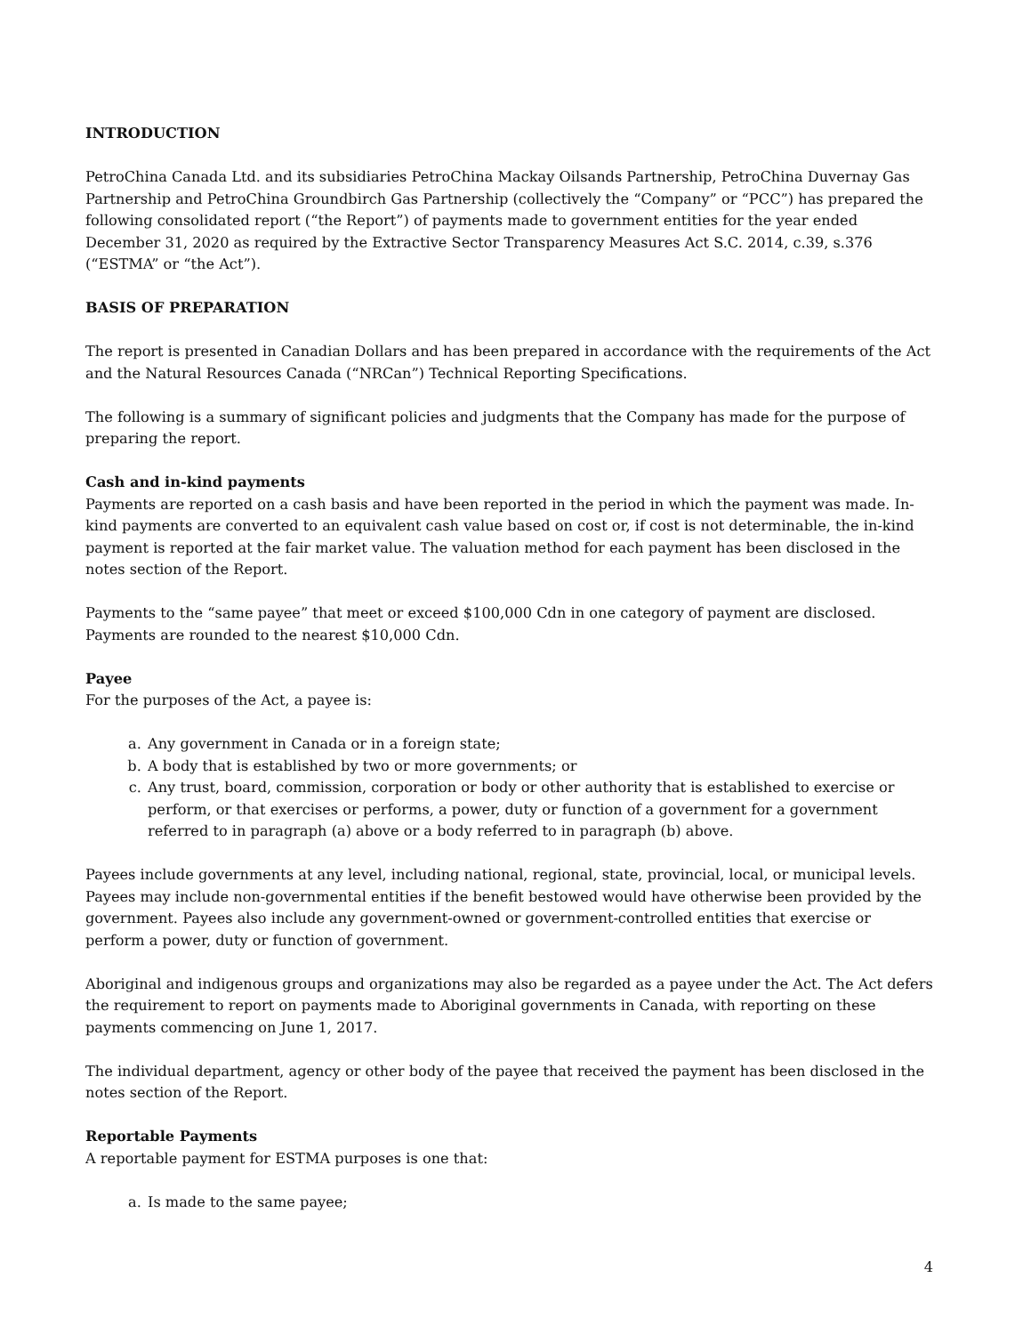INTRODUCTION
PetroChina Canada Ltd. and its subsidiaries PetroChina Mackay Oilsands Partnership, PetroChina Duvernay Gas Partnership and PetroChina Groundbirch Gas Partnership (collectively the “Company” or “PCC”) has prepared the following consolidated report (“the Report”) of payments made to government entities for the year ended December 31, 2020 as required by the Extractive Sector Transparency Measures Act S.C. 2014, c.39, s.376 (“ESTMA” or “the Act”).
BASIS OF PREPARATION
The report is presented in Canadian Dollars and has been prepared in accordance with the requirements of the Act and the Natural Resources Canada (“NRCan”) Technical Reporting Specifications.
The following is a summary of significant policies and judgments that the Company has made for the purpose of preparing the report.
Cash and in-kind payments
Payments are reported on a cash basis and have been reported in the period in which the payment was made. In-kind payments are converted to an equivalent cash value based on cost or, if cost is not determinable, the in-kind payment is reported at the fair market value. The valuation method for each payment has been disclosed in the notes section of the Report.
Payments to the “same payee” that meet or exceed $100,000 Cdn in one category of payment are disclosed. Payments are rounded to the nearest $10,000 Cdn.
Payee
For the purposes of the Act, a payee is:
a. Any government in Canada or in a foreign state;
b. A body that is established by two or more governments; or
c. Any trust, board, commission, corporation or body or other authority that is established to exercise or perform, or that exercises or performs, a power, duty or function of a government for a government referred to in paragraph (a) above or a body referred to in paragraph (b) above.
Payees include governments at any level, including national, regional, state, provincial, local, or municipal levels. Payees may include non-governmental entities if the benefit bestowed would have otherwise been provided by the government. Payees also include any government-owned or government-controlled entities that exercise or perform a power, duty or function of government.
Aboriginal and indigenous groups and organizations may also be regarded as a payee under the Act. The Act defers the requirement to report on payments made to Aboriginal governments in Canada, with reporting on these payments commencing on June 1, 2017.
The individual department, agency or other body of the payee that received the payment has been disclosed in the notes section of the Report.
Reportable Payments
A reportable payment for ESTMA purposes is one that:
a. Is made to the same payee;
4